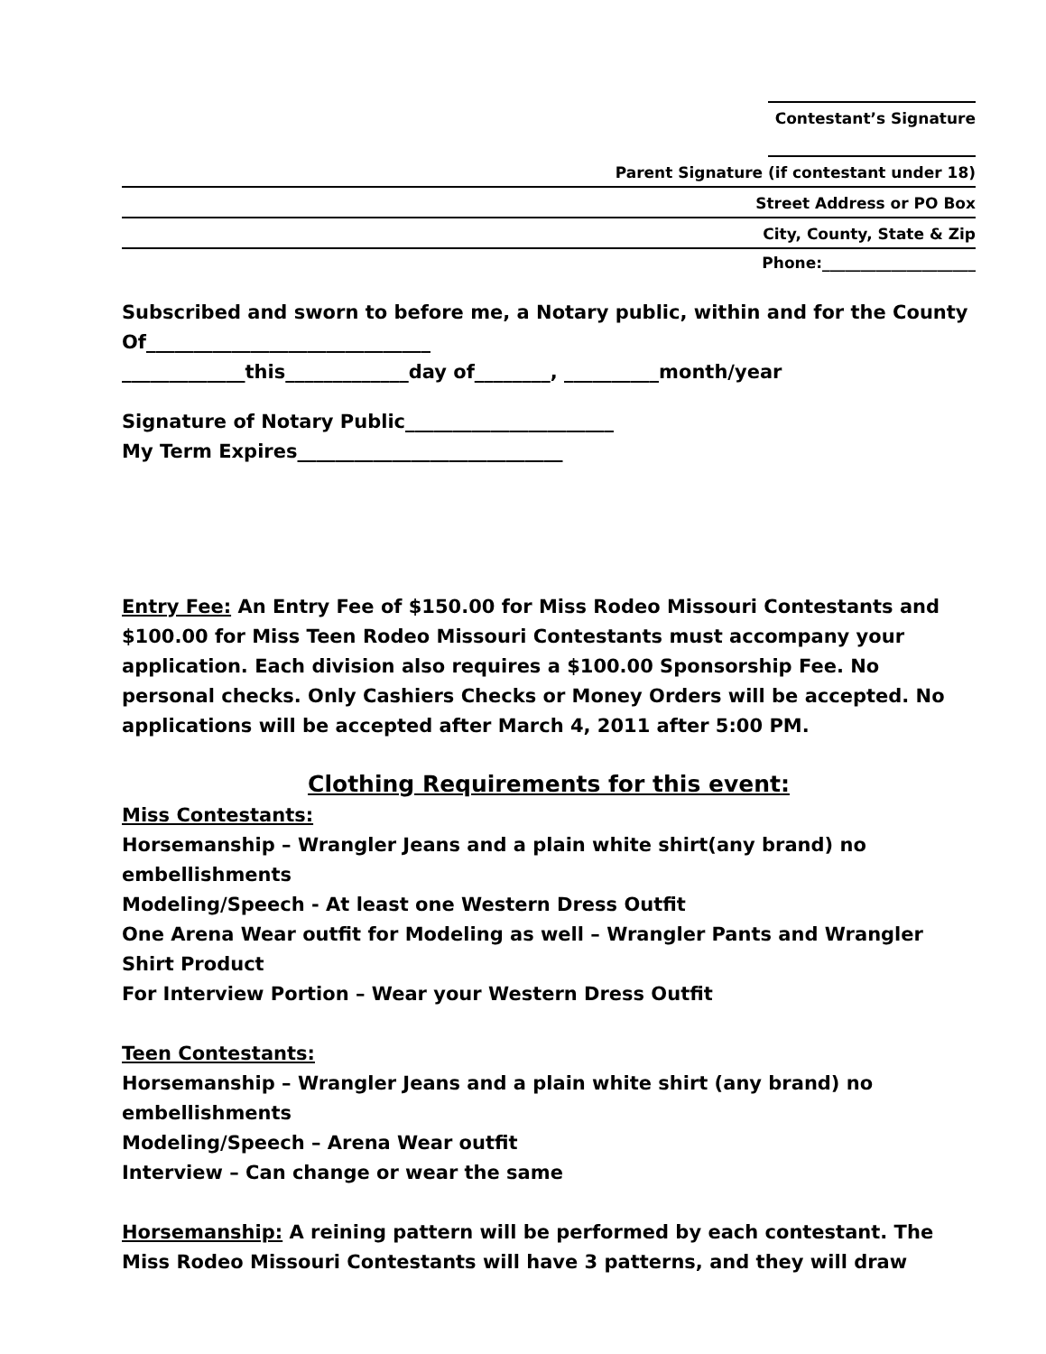Contestant’s Signature
Parent Signature (if contestant under 18)
Street Address or PO Box
City, County, State & Zip
Phone:____________________
Subscribed and sworn to before me, a Notary public, within and for the County Of______________________________
_____________this_____________day of________, __________month/year
Signature of Notary Public______________________
My Term Expires____________________________
Entry Fee: An Entry Fee of $150.00 for Miss Rodeo Missouri Contestants and $100.00 for Miss Teen Rodeo Missouri Contestants must accompany your application. Each division also requires a $100.00 Sponsorship Fee. No personal checks. Only Cashiers Checks or Money Orders will be accepted. No applications will be accepted after March 4, 2011 after 5:00 PM.
Clothing Requirements for this event:
Miss Contestants:
Horsemanship – Wrangler Jeans and a plain white shirt(any brand) no embellishments
Modeling/Speech - At least one Western Dress Outfit
One Arena Wear outfit for Modeling as well – Wrangler Pants and Wrangler Shirt Product
For Interview Portion – Wear your Western Dress Outfit
Teen Contestants:
Horsemanship – Wrangler Jeans and a plain white shirt (any brand) no embellishments
Modeling/Speech – Arena Wear outfit
Interview – Can change or wear the same
Horsemanship: A reining pattern will be performed by each contestant. The Miss Rodeo Missouri Contestants will have 3 patterns, and they will draw